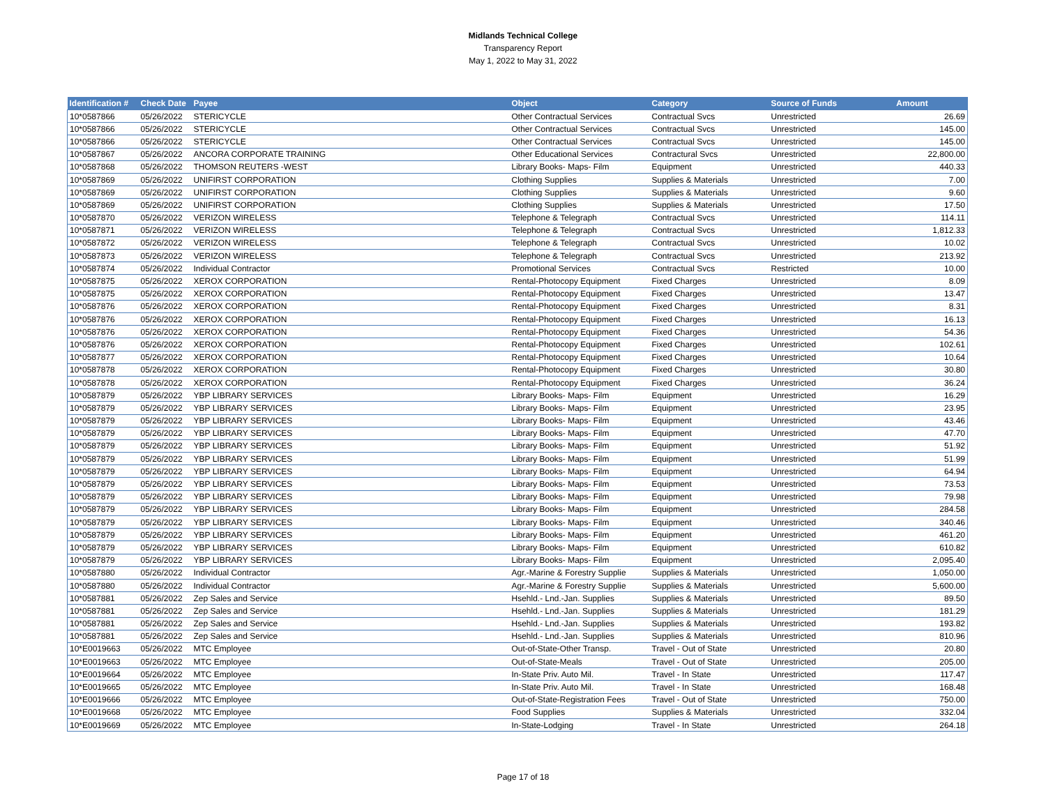Midlands Technical College
Transparency Report
May 1, 2022 to May 31, 2022
| Identification # | Check Date | Payee | Object | Category | Source of Funds | Amount |
| --- | --- | --- | --- | --- | --- | --- |
| 10*0587866 | 05/26/2022 | STERICYCLE | Other Contractual Services | Contractual Svcs | Unrestricted | 26.69 |
| 10*0587866 | 05/26/2022 | STERICYCLE | Other Contractual Services | Contractual Svcs | Unrestricted | 145.00 |
| 10*0587866 | 05/26/2022 | STERICYCLE | Other Contractual Services | Contractual Svcs | Unrestricted | 145.00 |
| 10*0587867 | 05/26/2022 | ANCORA CORPORATE TRAINING | Other Educational Services | Contractural Svcs | Unrestricted | 22,800.00 |
| 10*0587868 | 05/26/2022 | THOMSON REUTERS -WEST | Library Books- Maps- Film | Equipment | Unrestricted | 440.33 |
| 10*0587869 | 05/26/2022 | UNIFIRST CORPORATION | Clothing Supplies | Supplies & Materials | Unrestricted | 7.00 |
| 10*0587869 | 05/26/2022 | UNIFIRST CORPORATION | Clothing Supplies | Supplies & Materials | Unrestricted | 9.60 |
| 10*0587869 | 05/26/2022 | UNIFIRST CORPORATION | Clothing Supplies | Supplies & Materials | Unrestricted | 17.50 |
| 10*0587870 | 05/26/2022 | VERIZON WIRELESS | Telephone & Telegraph | Contractual Svcs | Unrestricted | 114.11 |
| 10*0587871 | 05/26/2022 | VERIZON WIRELESS | Telephone & Telegraph | Contractual Svcs | Unrestricted | 1,812.33 |
| 10*0587872 | 05/26/2022 | VERIZON WIRELESS | Telephone & Telegraph | Contractual Svcs | Unrestricted | 10.02 |
| 10*0587873 | 05/26/2022 | VERIZON WIRELESS | Telephone & Telegraph | Contractual Svcs | Unrestricted | 213.92 |
| 10*0587874 | 05/26/2022 | Individual Contractor | Promotional Services | Contractual Svcs | Restricted | 10.00 |
| 10*0587875 | 05/26/2022 | XEROX CORPORATION | Rental-Photocopy Equipment | Fixed Charges | Unrestricted | 8.09 |
| 10*0587875 | 05/26/2022 | XEROX CORPORATION | Rental-Photocopy Equipment | Fixed Charges | Unrestricted | 13.47 |
| 10*0587876 | 05/26/2022 | XEROX CORPORATION | Rental-Photocopy Equipment | Fixed Charges | Unrestricted | 8.31 |
| 10*0587876 | 05/26/2022 | XEROX CORPORATION | Rental-Photocopy Equipment | Fixed Charges | Unrestricted | 16.13 |
| 10*0587876 | 05/26/2022 | XEROX CORPORATION | Rental-Photocopy Equipment | Fixed Charges | Unrestricted | 54.36 |
| 10*0587876 | 05/26/2022 | XEROX CORPORATION | Rental-Photocopy Equipment | Fixed Charges | Unrestricted | 102.61 |
| 10*0587877 | 05/26/2022 | XEROX CORPORATION | Rental-Photocopy Equipment | Fixed Charges | Unrestricted | 10.64 |
| 10*0587878 | 05/26/2022 | XEROX CORPORATION | Rental-Photocopy Equipment | Fixed Charges | Unrestricted | 30.80 |
| 10*0587878 | 05/26/2022 | XEROX CORPORATION | Rental-Photocopy Equipment | Fixed Charges | Unrestricted | 36.24 |
| 10*0587879 | 05/26/2022 | YBP LIBRARY SERVICES | Library Books- Maps- Film | Equipment | Unrestricted | 16.29 |
| 10*0587879 | 05/26/2022 | YBP LIBRARY SERVICES | Library Books- Maps- Film | Equipment | Unrestricted | 23.95 |
| 10*0587879 | 05/26/2022 | YBP LIBRARY SERVICES | Library Books- Maps- Film | Equipment | Unrestricted | 43.46 |
| 10*0587879 | 05/26/2022 | YBP LIBRARY SERVICES | Library Books- Maps- Film | Equipment | Unrestricted | 47.70 |
| 10*0587879 | 05/26/2022 | YBP LIBRARY SERVICES | Library Books- Maps- Film | Equipment | Unrestricted | 51.92 |
| 10*0587879 | 05/26/2022 | YBP LIBRARY SERVICES | Library Books- Maps- Film | Equipment | Unrestricted | 51.99 |
| 10*0587879 | 05/26/2022 | YBP LIBRARY SERVICES | Library Books- Maps- Film | Equipment | Unrestricted | 64.94 |
| 10*0587879 | 05/26/2022 | YBP LIBRARY SERVICES | Library Books- Maps- Film | Equipment | Unrestricted | 73.53 |
| 10*0587879 | 05/26/2022 | YBP LIBRARY SERVICES | Library Books- Maps- Film | Equipment | Unrestricted | 79.98 |
| 10*0587879 | 05/26/2022 | YBP LIBRARY SERVICES | Library Books- Maps- Film | Equipment | Unrestricted | 284.58 |
| 10*0587879 | 05/26/2022 | YBP LIBRARY SERVICES | Library Books- Maps- Film | Equipment | Unrestricted | 340.46 |
| 10*0587879 | 05/26/2022 | YBP LIBRARY SERVICES | Library Books- Maps- Film | Equipment | Unrestricted | 461.20 |
| 10*0587879 | 05/26/2022 | YBP LIBRARY SERVICES | Library Books- Maps- Film | Equipment | Unrestricted | 610.82 |
| 10*0587879 | 05/26/2022 | YBP LIBRARY SERVICES | Library Books- Maps- Film | Equipment | Unrestricted | 2,095.40 |
| 10*0587880 | 05/26/2022 | Individual Contractor | Agr.-Marine & Forestry Supplie | Supplies & Materials | Unrestricted | 1,050.00 |
| 10*0587880 | 05/26/2022 | Individual Contractor | Agr.-Marine & Forestry Supplie | Supplies & Materials | Unrestricted | 5,600.00 |
| 10*0587881 | 05/26/2022 | Zep Sales and Service | Hsehld.- Lnd.-Jan. Supplies | Supplies & Materials | Unrestricted | 89.50 |
| 10*0587881 | 05/26/2022 | Zep Sales and Service | Hsehld.- Lnd.-Jan. Supplies | Supplies & Materials | Unrestricted | 181.29 |
| 10*0587881 | 05/26/2022 | Zep Sales and Service | Hsehld.- Lnd.-Jan. Supplies | Supplies & Materials | Unrestricted | 193.82 |
| 10*0587881 | 05/26/2022 | Zep Sales and Service | Hsehld.- Lnd.-Jan. Supplies | Supplies & Materials | Unrestricted | 810.96 |
| 10*E0019663 | 05/26/2022 | MTC Employee | Out-of-State-Other Transp. | Travel - Out of State | Unrestricted | 20.80 |
| 10*E0019663 | 05/26/2022 | MTC Employee | Out-of-State-Meals | Travel - Out of State | Unrestricted | 205.00 |
| 10*E0019664 | 05/26/2022 | MTC Employee | In-State Priv. Auto Mil. | Travel - In State | Unrestricted | 117.47 |
| 10*E0019665 | 05/26/2022 | MTC Employee | In-State Priv. Auto Mil. | Travel - In State | Unrestricted | 168.48 |
| 10*E0019666 | 05/26/2022 | MTC Employee | Out-of-State-Registration Fees | Travel - Out of State | Unrestricted | 750.00 |
| 10*E0019668 | 05/26/2022 | MTC Employee | Food Supplies | Supplies & Materials | Unrestricted | 332.04 |
| 10*E0019669 | 05/26/2022 | MTC Employee | In-State-Lodging | Travel - In State | Unrestricted | 264.18 |
Page 17 of 18